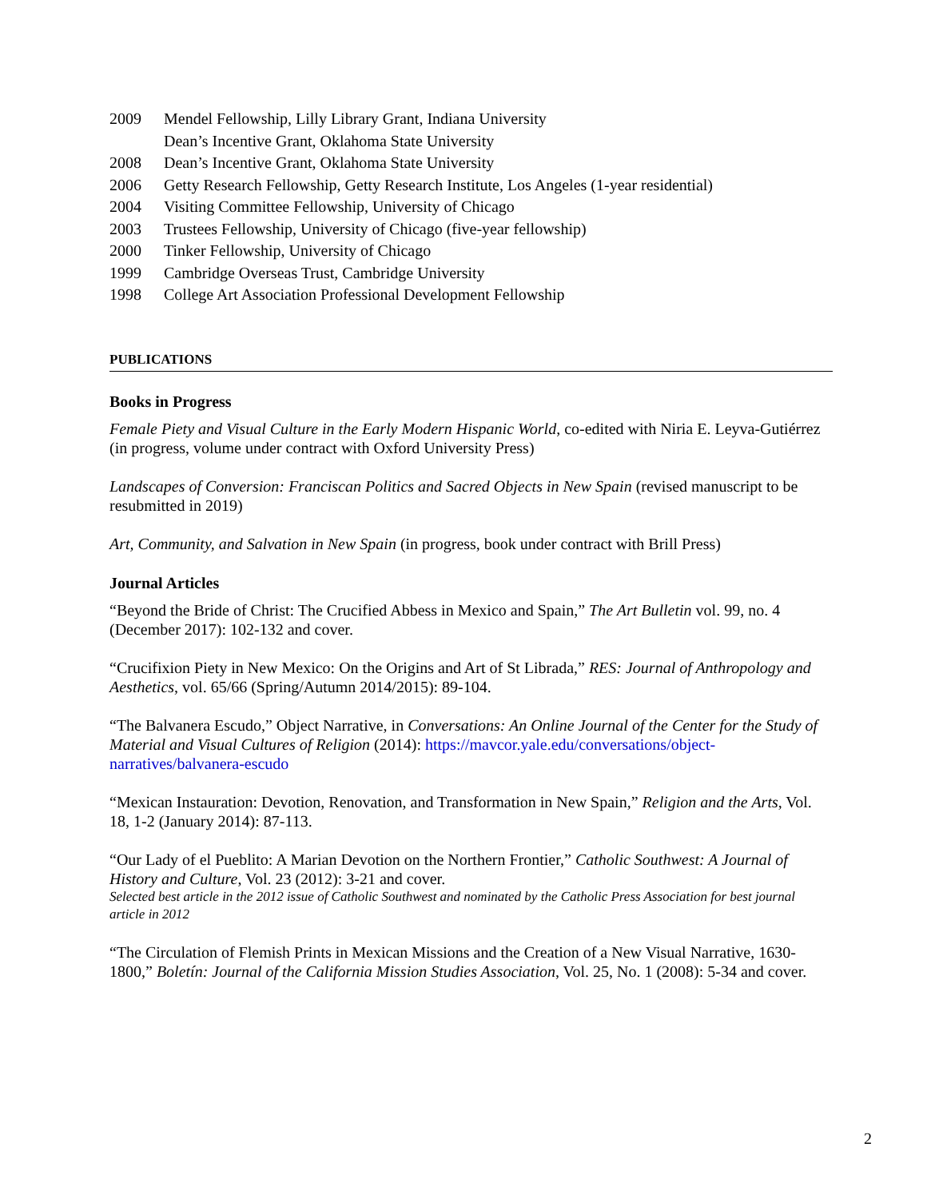2009 Mendel Fellowship, Lilly Library Grant, Indiana University
Dean’s Incentive Grant, Oklahoma State University
2008 Dean’s Incentive Grant, Oklahoma State University
2006 Getty Research Fellowship, Getty Research Institute, Los Angeles (1-year residential)
2004 Visiting Committee Fellowship, University of Chicago
2003 Trustees Fellowship, University of Chicago (five-year fellowship)
2000 Tinker Fellowship, University of Chicago
1999 Cambridge Overseas Trust, Cambridge University
1998 College Art Association Professional Development Fellowship
PUBLICATIONS
Books in Progress
Female Piety and Visual Culture in the Early Modern Hispanic World, co-edited with Niria E. Leyva-Gutiérrez (in progress, volume under contract with Oxford University Press)
Landscapes of Conversion: Franciscan Politics and Sacred Objects in New Spain (revised manuscript to be resubmitted in 2019)
Art, Community, and Salvation in New Spain (in progress, book under contract with Brill Press)
Journal Articles
“Beyond the Bride of Christ: The Crucified Abbess in Mexico and Spain,” The Art Bulletin vol. 99, no. 4 (December 2017): 102-132 and cover.
“Crucifixion Piety in New Mexico: On the Origins and Art of St Librada,” RES: Journal of Anthropology and Aesthetics, vol. 65/66 (Spring/Autumn 2014/2015): 89-104.
“The Balvanera Escudo,” Object Narrative, in Conversations: An Online Journal of the Center for the Study of Material and Visual Cultures of Religion (2014): https://mavcor.yale.edu/conversations/object-narratives/balvanera-escudo
“Mexican Instauration: Devotion, Renovation, and Transformation in New Spain,” Religion and the Arts, Vol. 18, 1-2 (January 2014): 87-113.
“Our Lady of el Pueblito: A Marian Devotion on the Northern Frontier,” Catholic Southwest: A Journal of History and Culture, Vol. 23 (2012): 3-21 and cover.
Selected best article in the 2012 issue of Catholic Southwest and nominated by the Catholic Press Association for best journal article in 2012
“The Circulation of Flemish Prints in Mexican Missions and the Creation of a New Visual Narrative, 1630-1800,” Boletín: Journal of the California Mission Studies Association, Vol. 25, No. 1 (2008): 5-34 and cover.
2